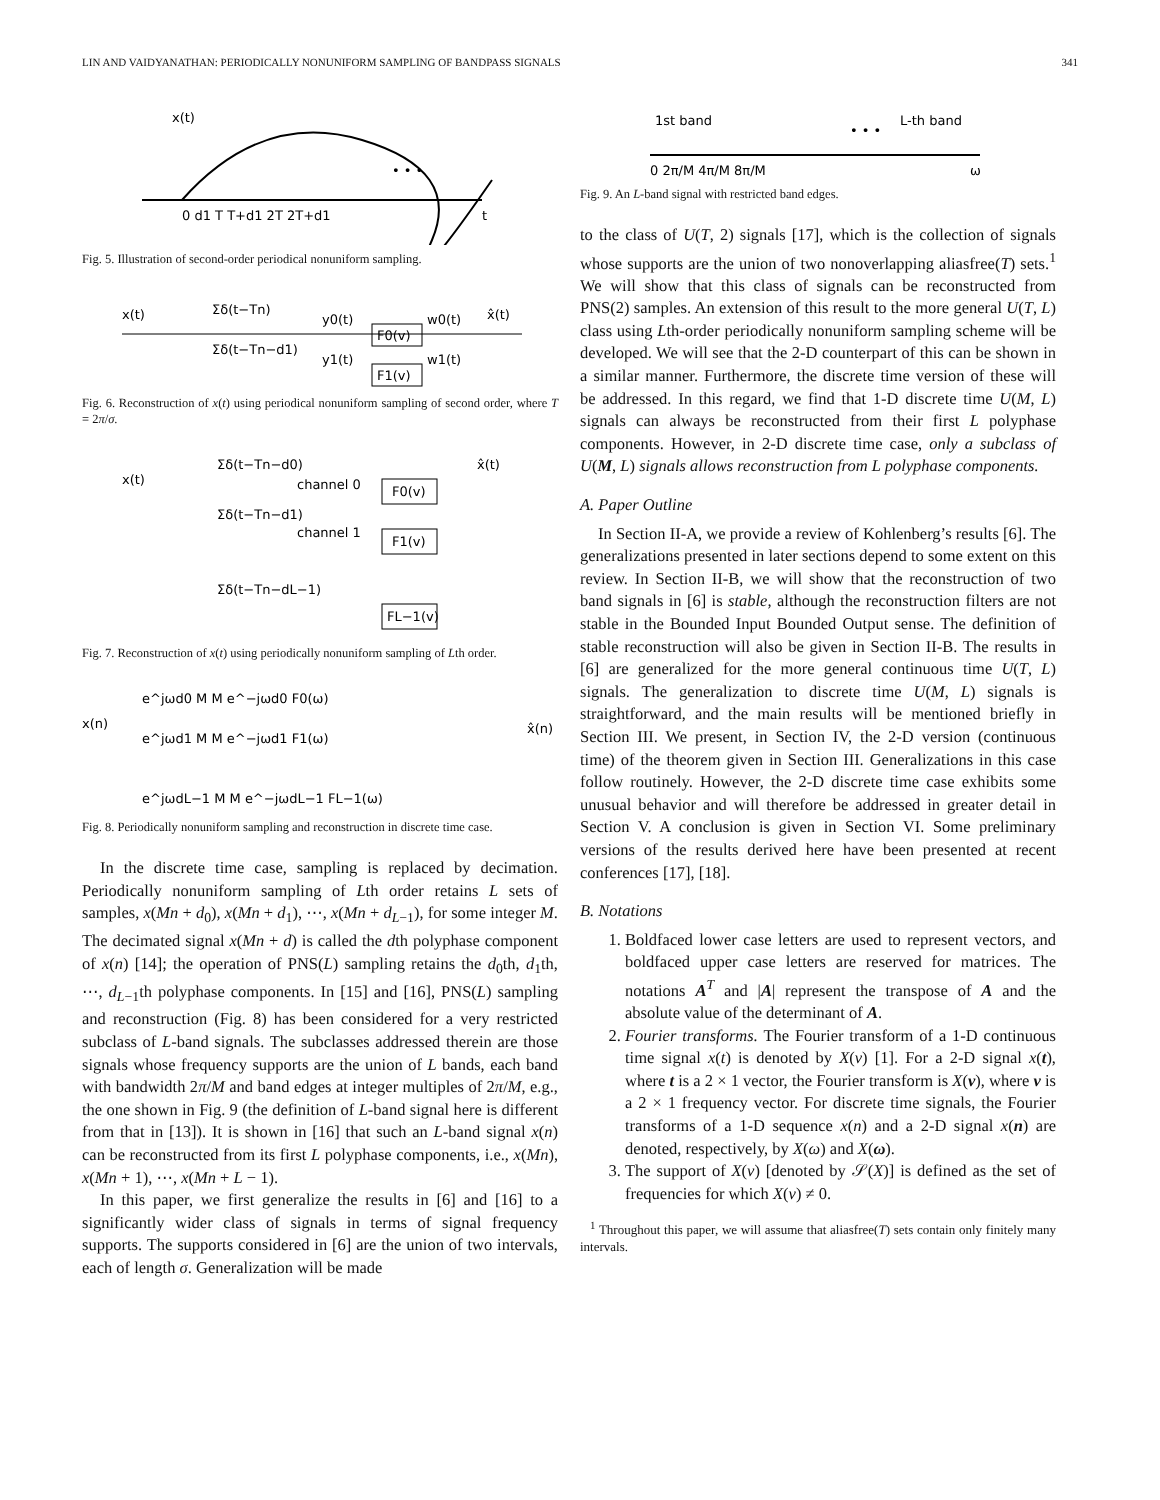LIN AND VAIDYANATHAN: PERIODICALLY NONUNIFORM SAMPLING OF BANDPASS SIGNALS 341
x(t)
0 d1 T T+d1 2T 2T+d1
t
• • •
Fig. 5. Illustration of second-order periodical nonuniform sampling.
x(t)
Σδ(t−Tn)
y0(t)
F0(v)
w0(t)
x̂(t)
Σδ(t−Tn−d1)
y1(t)
F1(v)
w1(t)
Fig. 6. Reconstruction of x(t) using periodical nonuniform sampling of second order, where T = 2π/σ.
x(t)
Σδ(t−Tn−d0)
channel 0
F0(v)
x̂(t)
Σδ(t−Tn−d1)
channel 1
F1(v)
Σδ(t−Tn−dL−1)
FL−1(v)
Fig. 7. Reconstruction of x(t) using periodically nonuniform sampling of Lth order.
x(n)
e^jωd0 M M e^−jωd0 F0(ω)
e^jωd1 M M e^−jωd1 F1(ω)
e^jωdL−1 M M e^−jωdL−1 FL−1(ω)
x̂(n)
Fig. 8. Periodically nonuniform sampling and reconstruction in discrete time case.
In the discrete time case, sampling is replaced by decimation. Periodically nonuniform sampling of Lth order retains L sets of samples, x(Mn + d<sub>0</sub>), x(Mn + d<sub>1</sub>), ⋯, x(Mn + d<sub>L−1</sub>), for some integer M. The decimated signal x(Mn + d) is called the dth polyphase component of x(n) [14]; the operation of PNS(L) sampling retains the d<sub>0</sub>th, d<sub>1</sub>th, ⋯, d<sub>L−1</sub>th polyphase components. In [15] and [16], PNS(L) sampling and reconstruction (Fig. 8) has been considered for a very restricted subclass of L-band signals. The subclasses addressed therein are those signals whose frequency supports are the union of L bands, each band with bandwidth 2π/M and band edges at integer multiples of 2π/M, e.g., the one shown in Fig. 9 (the definition of L-band signal here is different from that in [13]). It is shown in [16] that such an L-band signal x(n) can be reconstructed from its first L polyphase components, i.e., x(Mn), x(Mn + 1), ⋯, x(Mn + L − 1).
In this paper, we first generalize the results in [6] and [16] to a significantly wider class of signals in terms of signal frequency supports. The supports considered in [6] are the union of two intervals, each of length σ. Generalization will be made
1st band
• • •
L-th band
0 2π/M 4π/M 8π/M
ω
Fig. 9. An L-band signal with restricted band edges.
to the class of U(T, 2) signals [17], which is the collection of signals whose supports are the union of two nonoverlapping aliasfree(T) sets.<sup>1</sup> We will show that this class of signals can be reconstructed from PNS(2) samples. An extension of this result to the more general U(T, L) class using Lth-order periodically nonuniform sampling scheme will be developed. We will see that the 2-D counterpart of this can be shown in a similar manner. Furthermore, the discrete time version of these will be addressed. In this regard, we find that 1-D discrete time U(M, L) signals can always be reconstructed from their first L polyphase components. However, in 2-D discrete time case, only a subclass of U(M, L) signals allows reconstruction from L polyphase components.
A. Paper Outline
In Section II-A, we provide a review of Kohlenberg’s results [6]. The generalizations presented in later sections depend to some extent on this review. In Section II-B, we will show that the reconstruction of two band signals in [6] is stable, although the reconstruction filters are not stable in the Bounded Input Bounded Output sense. The definition of stable reconstruction will also be given in Section II-B. The results in [6] are generalized for the more general continuous time U(T, L) signals. The generalization to discrete time U(M, L) signals is straightforward, and the main results will be mentioned briefly in Section III. We present, in Section IV, the 2-D version (continuous time) of the theorem given in Section III. Generalizations in this case follow routinely. However, the 2-D discrete time case exhibits some unusual behavior and will therefore be addressed in greater detail in Section V. A conclusion is given in Section VI. Some preliminary versions of the results derived here have been presented at recent conferences [17], [18].
B. Notations
1. Boldfaced lower case letters are used to represent vectors, and boldfaced upper case letters are reserved for matrices. The notations A<sup>T</sup> and |A| represent the transpose of A and the absolute value of the determinant of A.
2. Fourier transforms. The Fourier transform of a 1-D continuous time signal x(t) is denoted by X(ν) [1]. For a 2-D signal x(t), where t is a 2 × 1 vector, the Fourier transform is X(ν), where ν is a 2 × 1 frequency vector. For discrete time signals, the Fourier transforms of a 1-D sequence x(n) and a 2-D signal x(n) are denoted, respectively, by X(ω) and X(ω).
3. The support of X(ν) [denoted by 𝒮(X)] is defined as the set of frequencies for which X(ν) ≠ 0.
<sup>1</sup> Throughout this paper, we will assume that aliasfree(T) sets contain only finitely many intervals.